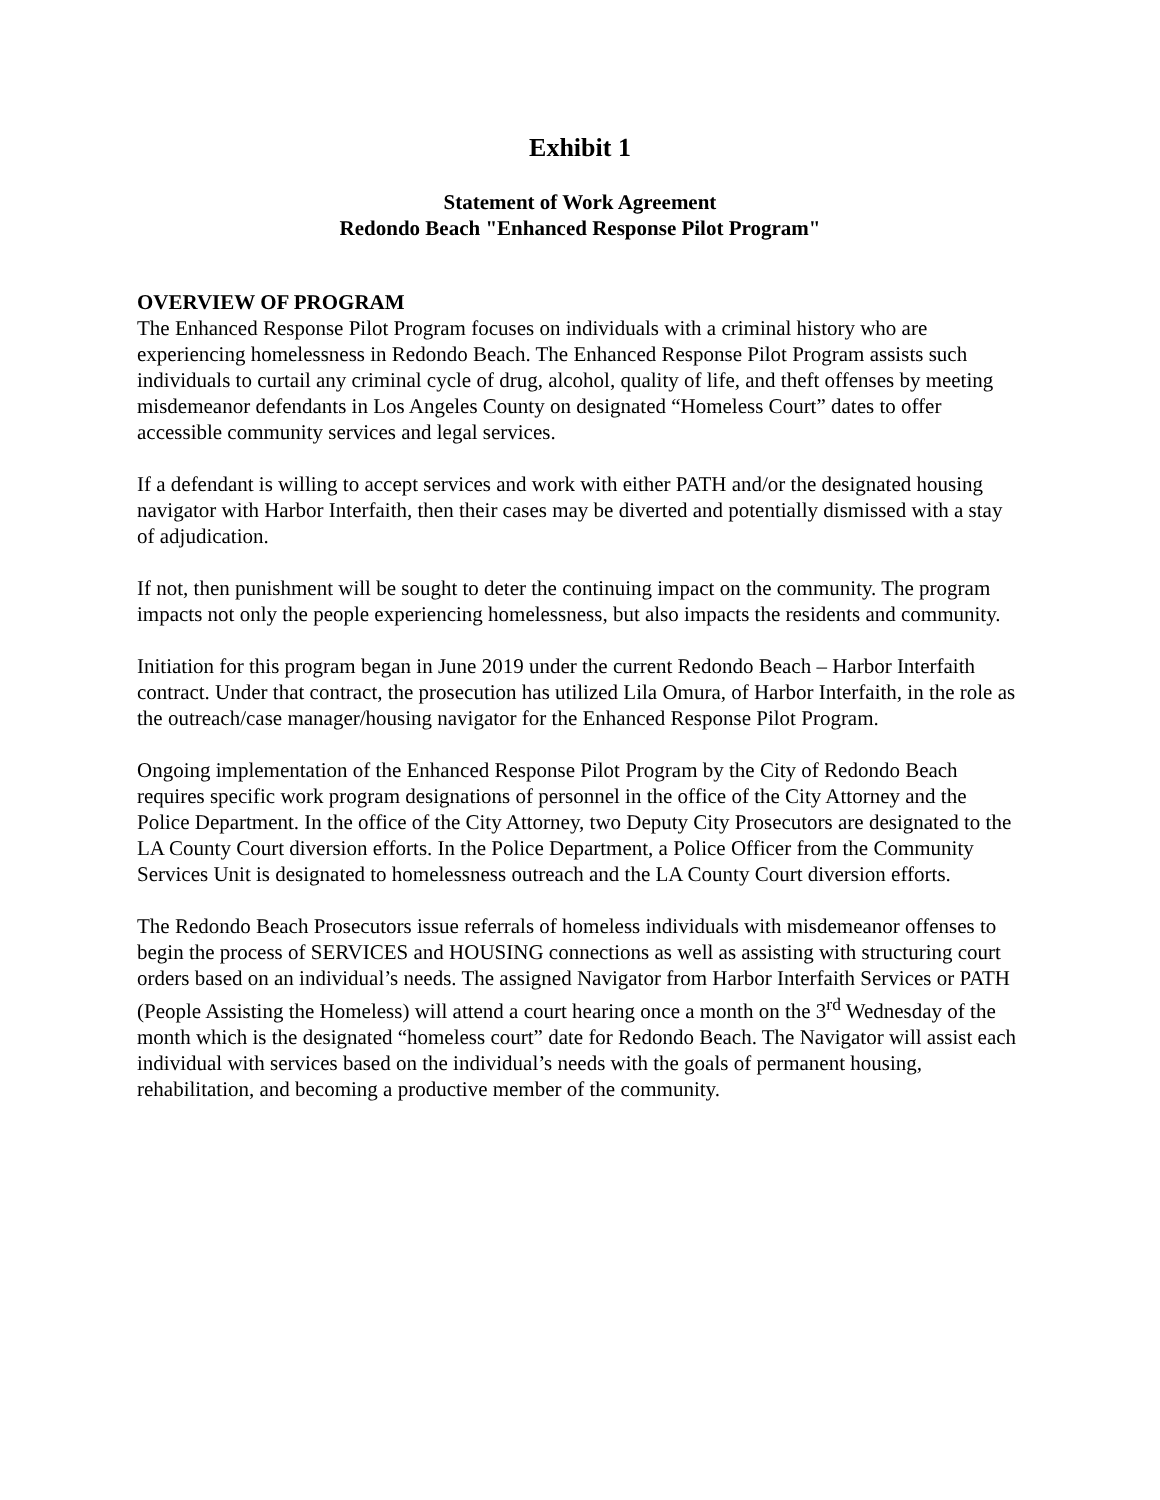Exhibit 1
Statement of Work Agreement
Redondo Beach "Enhanced Response Pilot Program"
OVERVIEW OF PROGRAM
The Enhanced Response Pilot Program focuses on individuals with a criminal history who are experiencing homelessness in Redondo Beach. The Enhanced Response Pilot Program assists such individuals to curtail any criminal cycle of drug, alcohol, quality of life, and theft offenses by meeting misdemeanor defendants in Los Angeles County on designated “Homeless Court” dates to offer accessible community services and legal services.
If a defendant is willing to accept services and work with either PATH and/or the designated housing navigator with Harbor Interfaith, then their cases may be diverted and potentially dismissed with a stay of adjudication.
If not, then punishment will be sought to deter the continuing impact on the community. The program impacts not only the people experiencing homelessness, but also impacts the residents and community.
Initiation for this program began in June 2019 under the current Redondo Beach – Harbor Interfaith contract. Under that contract, the prosecution has utilized Lila Omura, of Harbor Interfaith, in the role as the outreach/case manager/housing navigator for the Enhanced Response Pilot Program.
Ongoing implementation of the Enhanced Response Pilot Program by the City of Redondo Beach requires specific work program designations of personnel in the office of the City Attorney and the Police Department. In the office of the City Attorney, two Deputy City Prosecutors are designated to the LA County Court diversion efforts. In the Police Department, a Police Officer from the Community Services Unit is designated to homelessness outreach and the LA County Court diversion efforts.
The Redondo Beach Prosecutors issue referrals of homeless individuals with misdemeanor offenses to begin the process of SERVICES and HOUSING connections as well as assisting with structuring court orders based on an individual’s needs. The assigned Navigator from Harbor Interfaith Services or PATH (People Assisting the Homeless) will attend a court hearing once a month on the 3<sup>rd</sup> Wednesday of the month which is the designated “homeless court” date for Redondo Beach. The Navigator will assist each individual with services based on the individual’s needs with the goals of permanent housing, rehabilitation, and becoming a productive member of the community.